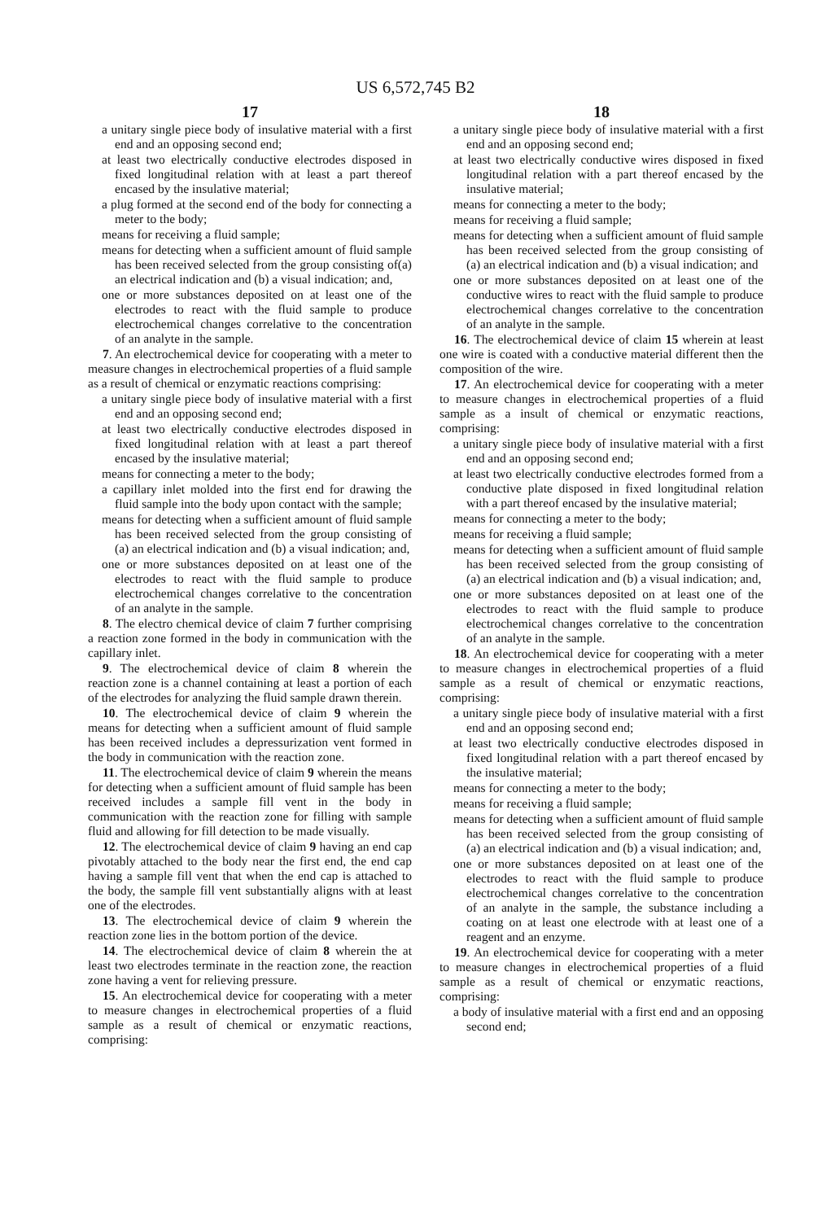US 6,572,745 B2
17
a unitary single piece body of insulative material with a first end and an opposing second end;
at least two electrically conductive electrodes disposed in fixed longitudinal relation with at least a part thereof encased by the insulative material;
a plug formed at the second end of the body for connecting a meter to the body;
means for receiving a fluid sample;
means for detecting when a sufficient amount of fluid sample has been received selected from the group consisting of(a) an electrical indication and (b) a visual indication; and,
one or more substances deposited on at least one of the electrodes to react with the fluid sample to produce electrochemical changes correlative to the concentration of an analyte in the sample.
7. An electrochemical device for cooperating with a meter to measure changes in electrochemical properties of a fluid sample as a result of chemical or enzymatic reactions comprising:
a unitary single piece body of insulative material with a first end and an opposing second end;
at least two electrically conductive electrodes disposed in fixed longitudinal relation with at least a part thereof encased by the insulative material;
means for connecting a meter to the body;
a capillary inlet molded into the first end for drawing the fluid sample into the body upon contact with the sample;
means for detecting when a sufficient amount of fluid sample has been received selected from the group consisting of (a) an electrical indication and (b) a visual indication; and,
one or more substances deposited on at least one of the electrodes to react with the fluid sample to produce electrochemical changes correlative to the concentration of an analyte in the sample.
8. The electro chemical device of claim 7 further comprising a reaction zone formed in the body in communication with the capillary inlet.
9. The electrochemical device of claim 8 wherein the reaction zone is a channel containing at least a portion of each of the electrodes for analyzing the fluid sample drawn therein.
10. The electrochemical device of claim 9 wherein the means for detecting when a sufficient amount of fluid sample has been received includes a depressurization vent formed in the body in communication with the reaction zone.
11. The electrochemical device of claim 9 wherein the means for detecting when a sufficient amount of fluid sample has been received includes a sample fill vent in the body in communication with the reaction zone for filling with sample fluid and allowing for fill detection to be made visually.
12. The electrochemical device of claim 9 having an end cap pivotably attached to the body near the first end, the end cap having a sample fill vent that when the end cap is attached to the body, the sample fill vent substantially aligns with at least one of the electrodes.
13. The electrochemical device of claim 9 wherein the reaction zone lies in the bottom portion of the device.
14. The electrochemical device of claim 8 wherein the at least two electrodes terminate in the reaction zone, the reaction zone having a vent for relieving pressure.
15. An electrochemical device for cooperating with a meter to measure changes in electrochemical properties of a fluid sample as a result of chemical or enzymatic reactions, comprising:
18
a unitary single piece body of insulative material with a first end and an opposing second end;
at least two electrically conductive wires disposed in fixed longitudinal relation with a part thereof encased by the insulative material;
means for connecting a meter to the body;
means for receiving a fluid sample;
means for detecting when a sufficient amount of fluid sample has been received selected from the group consisting of (a) an electrical indication and (b) a visual indication; and
one or more substances deposited on at least one of the conductive wires to react with the fluid sample to produce electrochemical changes correlative to the concentration of an analyte in the sample.
16. The electrochemical device of claim 15 wherein at least one wire is coated with a conductive material different then the composition of the wire.
17. An electrochemical device for cooperating with a meter to measure changes in electrochemical properties of a fluid sample as a insult of chemical or enzymatic reactions, comprising:
a unitary single piece body of insulative material with a first end and an opposing second end;
at least two electrically conductive electrodes formed from a conductive plate disposed in fixed longitudinal relation with a part thereof encased by the insulative material;
means for connecting a meter to the body;
means for receiving a fluid sample;
means for detecting when a sufficient amount of fluid sample has been received selected from the group consisting of (a) an electrical indication and (b) a visual indication; and,
one or more substances deposited on at least one of the electrodes to react with the fluid sample to produce electrochemical changes correlative to the concentration of an analyte in the sample.
18. An electrochemical device for cooperating with a meter to measure changes in electrochemical properties of a fluid sample as a result of chemical or enzymatic reactions, comprising:
a unitary single piece body of insulative material with a first end and an opposing second end;
at least two electrically conductive electrodes disposed in fixed longitudinal relation with a part thereof encased by the insulative material;
means for connecting a meter to the body;
means for receiving a fluid sample;
means for detecting when a sufficient amount of fluid sample has been received selected from the group consisting of (a) an electrical indication and (b) a visual indication; and,
one or more substances deposited on at least one of the electrodes to react with the fluid sample to produce electrochemical changes correlative to the concentration of an analyte in the sample, the substance including a coating on at least one electrode with at least one of a reagent and an enzyme.
19. An electrochemical device for cooperating with a meter to measure changes in electrochemical properties of a fluid sample as a result of chemical or enzymatic reactions, comprising:
a body of insulative material with a first end and an opposing second end;